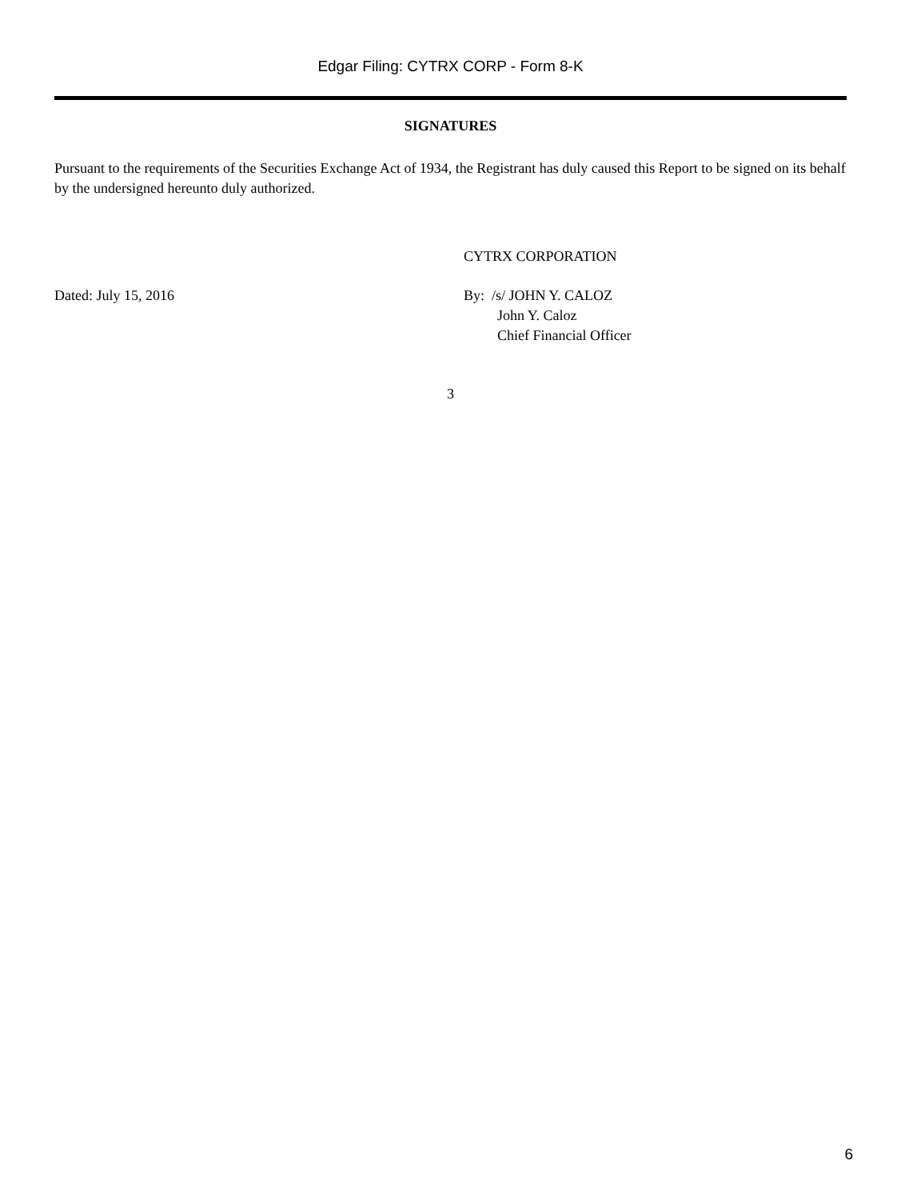Edgar Filing: CYTRX CORP - Form 8-K
SIGNATURES
Pursuant to the requirements of the Securities Exchange Act of 1934, the Registrant has duly caused this Report to be signed on its behalf by the undersigned hereunto duly authorized.
Dated: July 15, 2016
CYTRX CORPORATION
By: /s/ JOHN Y. CALOZ
John Y. Caloz
Chief Financial Officer
3
6